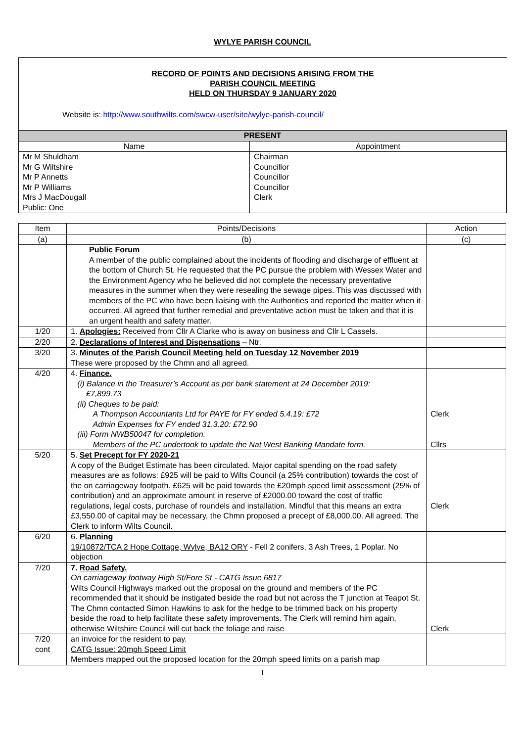WYLYE PARISH COUNCIL
RECORD OF POINTS AND DECISIONS ARISING FROM THE
PARISH COUNCIL MEETING
HELD ON THURSDAY 9 JANUARY 2020
Website is: http://www.southwilts.com/swcw-user/site/wylye-parish-council/
| PRESENT | |
| --- | --- |
| Name | Appointment |
| Mr M Shuldham Mr G Wiltshire Mr P Annetts Mr P Williams Mrs J MacDougall Public: One | Chairman Councillor Councillor Councillor Clerk |
| Item | Points/Decisions | Action |
| --- | --- | --- |
| (a) | (b) | (c) |
| | Public Forum A member of the public complained about the incidents of flooding and discharge of effluent at the bottom of Church St. He requested that the PC pursue the problem with Wessex Water and the Environment Agency who he believed did not complete the necessary preventative measures in the summer when they were resealing the sewage pipes. This was discussed with members of the PC who have been liaising with the Authorities and reported the matter when it occurred. All agreed that further remedial and preventative action must be taken and that it is an urgent health and safety matter. | |
| 1/20 | 1. Apologies: Received from Cllr A Clarke who is away on business and Cllr L Cassels. | |
| 2/20 | 2. Declarations of Interest and Dispensations – Ntr. | |
| 3/20 | 3. Minutes of the Parish Council Meeting held on Tuesday 12 November 2019 These were proposed by the Chmn and all agreed. | |
| 4/20 | 4. Finance. (i) Balance in the Treasurer’s Account as per bank statement at 24 December 2019: £7,899.73 (ii) Cheques to be paid: A Thompson Accountants Ltd for PAYE for FY ended 5.4.19: £72 Admin Expenses for FY ended 31.3.20: £72.90 (iii) Form NWB50047 for completion. Members of the PC undertook to update the Nat West Banking Mandate form. | Clerk Cllrs |
| 5/20 | 5. Set Precept for FY 2020-21 A copy of the Budget Estimate has been circulated. Major capital spending on the road safety measures are as follows: £925 will be paid to Wilts Council (a 25% contribution) towards the cost of the on carriageway footpath. £625 will be paid towards the £20mph speed limit assessment (25% of contribution) and an approximate amount in reserve of £2000.00 toward the cost of traffic regulations, legal costs, purchase of roundels and installation. Mindful that this means an extra £3,550.00 of capital may be necessary, the Chmn proposed a precept of £8,000.00. All agreed. The Clerk to inform Wilts Council. | Clerk |
| 6/20 | 6. Planning 19/10872/TCA 2 Hope Cottage, Wylye, BA12 ORY - Fell 2 conifers, 3 Ash Trees, 1 Poplar. No objection | |
| 7/20 | 7. Road Safety. On carriageway footway High St/Fore St - CATG Issue 6817 Wilts Council Highways marked out the proposal on the ground and members of the PC recommended that it should be instigated beside the road but not across the T junction at Teapot St. The Chmn contacted Simon Hawkins to ask for the hedge to be trimmed back on his property beside the road to help facilitate these safety improvements. The Clerk will remind him again, otherwise Wiltshire Council will cut back the foliage and raise | Clerk |
| 7/20 cont | an invoice for the resident to pay. CATG Issue: 20mph Speed Limit Members mapped out the proposed location for the 20mph speed limits on a parish map | |
1